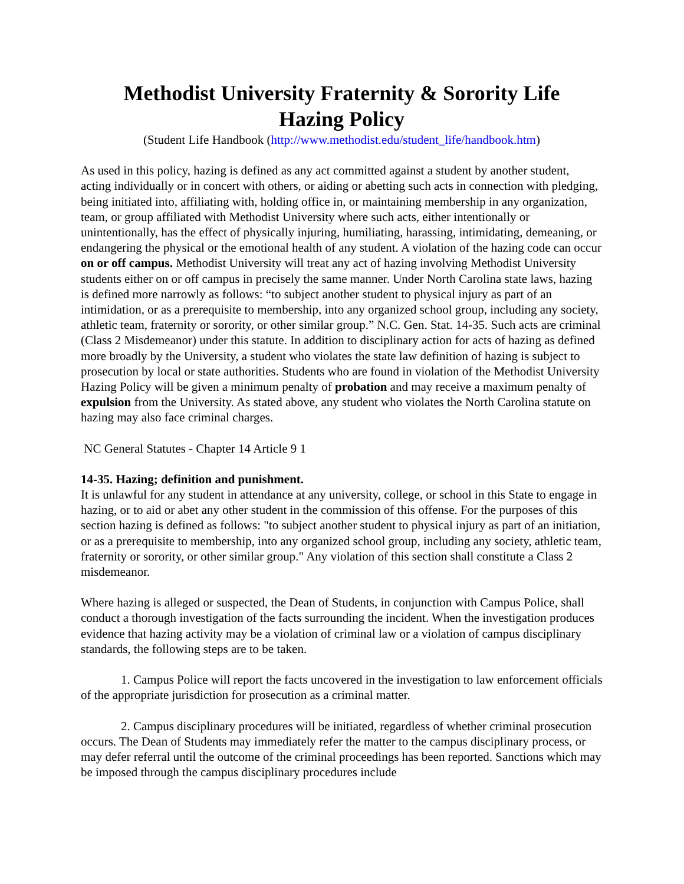Methodist University Fraternity & Sorority Life
Hazing Policy
(Student Life Handbook (http://www.methodist.edu/student_life/handbook.htm)
As used in this policy, hazing is defined as any act committed against a student by another student, acting individually or in concert with others, or aiding or abetting such acts in connection with pledging, being initiated into, affiliating with, holding office in, or maintaining membership in any organization, team, or group affiliated with Methodist University where such acts, either intentionally or unintentionally, has the effect of physically injuring, humiliating, harassing, intimidating, demeaning, or endangering the physical or the emotional health of any student. A violation of the hazing code can occur on or off campus. Methodist University will treat any act of hazing involving Methodist University students either on or off campus in precisely the same manner. Under North Carolina state laws, hazing is defined more narrowly as follows: “to subject another student to physical injury as part of an intimidation, or as a prerequisite to membership, into any organized school group, including any society, athletic team, fraternity or sorority, or other similar group.” N.C. Gen. Stat. 14-35. Such acts are criminal (Class 2 Misdemeanor) under this statute. In addition to disciplinary action for acts of hazing as defined more broadly by the University, a student who violates the state law definition of hazing is subject to prosecution by local or state authorities. Students who are found in violation of the Methodist University Hazing Policy will be given a minimum penalty of probation and may receive a maximum penalty of expulsion from the University. As stated above, any student who violates the North Carolina statute on hazing may also face criminal charges.
NC General Statutes - Chapter 14 Article 9 1
14-35. Hazing; definition and punishment.
It is unlawful for any student in attendance at any university, college, or school in this State to engage in hazing, or to aid or abet any other student in the commission of this offense. For the purposes of this section hazing is defined as follows: "to subject another student to physical injury as part of an initiation, or as a prerequisite to membership, into any organized school group, including any society, athletic team, fraternity or sorority, or other similar group." Any violation of this section shall constitute a Class 2 misdemeanor.
Where hazing is alleged or suspected, the Dean of Students, in conjunction with Campus Police, shall conduct a thorough investigation of the facts surrounding the incident. When the investigation produces evidence that hazing activity may be a violation of criminal law or a violation of campus disciplinary standards, the following steps are to be taken.
1. Campus Police will report the facts uncovered in the investigation to law enforcement officials of the appropriate jurisdiction for prosecution as a criminal matter.
2. Campus disciplinary procedures will be initiated, regardless of whether criminal prosecution occurs. The Dean of Students may immediately refer the matter to the campus disciplinary process, or may defer referral until the outcome of the criminal proceedings has been reported. Sanctions which may be imposed through the campus disciplinary procedures include